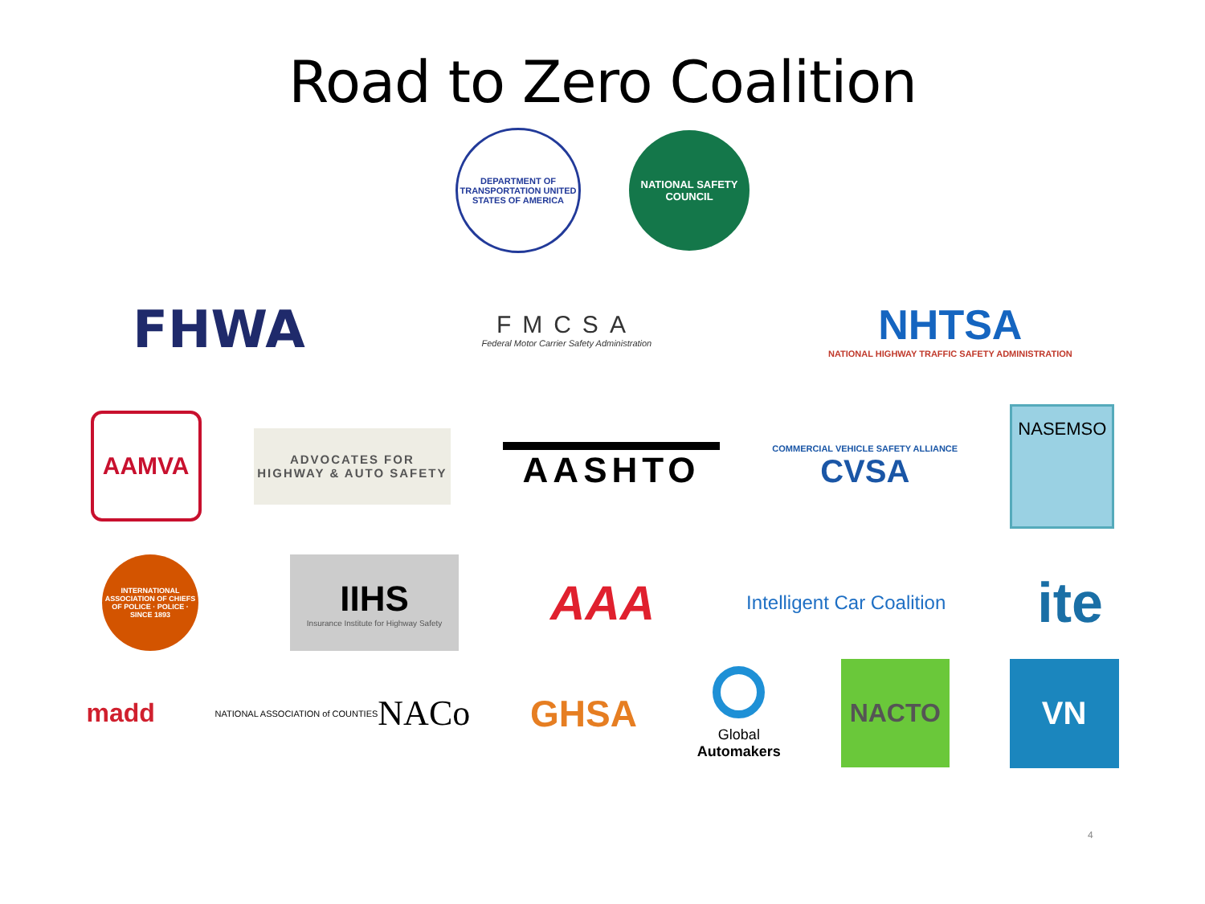Road to Zero Coalition
DEPARTMENT OF TRANSPORTATION UNITED STATES OF AMERICA
NATIONAL SAFETY COUNCIL
FHWA
FMCSA
Federal Motor Carrier Safety Administration
NHTSA
NATIONAL HIGHWAY TRAFFIC SAFETY ADMINISTRATION
AAMVA
ADVOCATES FOR HIGHWAY & AUTO SAFETY
AASHTO
COMMERCIAL VEHICLE SAFETY ALLIANCE
CVSA
NASEMSO
INTERNATIONAL ASSOCIATION OF CHIEFS OF POLICE · POLICE · SINCE 1893
IIHS
Insurance Institute for Highway Safety
AAA
Intelligent Car Coalition
ite
madd
NATIONAL ASSOCIATION of COUNTIES NACo
GHSA
Global
Automakers
NACTO
VN
4